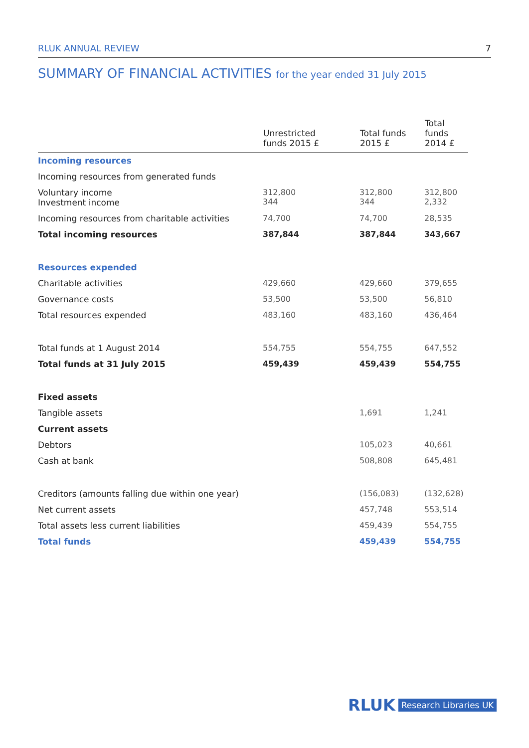RLUK ANNUAL REVIEW 7
SUMMARY OF FINANCIAL ACTIVITIES for the year ended 31 July 2015
| | Unrestricted funds 2015 £ | Total funds 2015 £ | Total funds 2014 £ |
| --- | --- | --- | --- |
| Incoming resources | | | |
| Incoming resources from generated funds | | | |
| Voluntary income Investment income | 312,800 344 | 312,800 344 | 312,800 2,332 |
| Incoming resources from charitable activities | 74,700 | 74,700 | 28,535 |
| Total incoming resources | 387,844 | 387,844 | 343,667 |
| Resources expended | | | |
| Charitable activities | 429,660 | 429,660 | 379,655 |
| Governance costs | 53,500 | 53,500 | 56,810 |
| Total resources expended | 483,160 | 483,160 | 436,464 |
| Total funds at 1 August 2014 | 554,755 | 554,755 | 647,552 |
| Total funds at 31 July 2015 | 459,439 | 459,439 | 554,755 |
| Fixed assets | | | |
| Tangible assets | | 1,691 | 1,241 |
| Current assets | | | |
| Debtors | | 105,023 | 40,661 |
| Cash at bank | | 508,808 | 645,481 |
| Creditors (amounts falling due within one year) | | (156,083) | (132,628) |
| Net current assets | | 457,748 | 553,514 |
| Total assets less current liabilities | | 459,439 | 554,755 |
| Total funds | | 459,439 | 554,755 |
RLUK Research Libraries UK